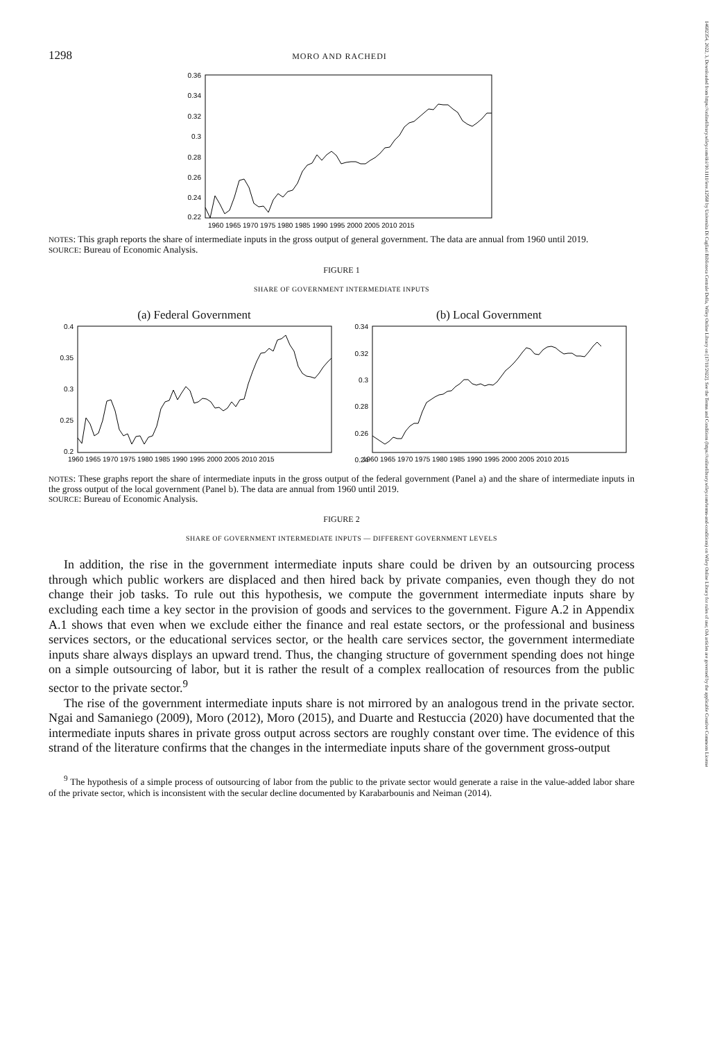14682354, 2022, 3, Downloaded from https://onlinelibrary.wiley.com/doi/10.1111/iere.12568 by Universita Di Cagliari Biblioteca Centrale Della, Wiley Online Library on [17/11/2022]. See the Terms and Conditions (https://onlinelibrary.wiley.com/terms-and-conditions) on Wiley Online Library for rules of use; OA articles are governed by the applicable Creative Commons License
1298 MORO AND RACHEDI
0.36
0.34
0.32
0.3
0.28
0.26
0.24
0.22
1960 1965 1970 1975 1980 1985 1990 1995 2000 2005 2010 2015
NOTES: This graph reports the share of intermediate inputs in the gross output of general government. The data are annual from 1960 until 2019.
SOURCE: Bureau of Economic Analysis.
FIGURE 1
SHARE OF GOVERNMENT INTERMEDIATE INPUTS
(a) Federal Government
0.4
0.35
0.3
0.25
0.2
1960 1965 1970 1975 1980 1985 1990 1995 2000 2005 2010 2015
(b) Local Government
0.34
0.32
0.3
0.28
0.26
0.24
1960 1965 1970 1975 1980 1985 1990 1995 2000 2005 2010 2015
NOTES: These graphs report the share of intermediate inputs in the gross output of the federal government (Panel a) and the share of intermediate inputs in the gross output of the local government (Panel b). The data are annual from 1960 until 2019.
SOURCE: Bureau of Economic Analysis.
FIGURE 2
SHARE OF GOVERNMENT INTERMEDIATE INPUTS — DIFFERENT GOVERNMENT LEVELS
In addition, the rise in the government intermediate inputs share could be driven by an outsourcing process through which public workers are displaced and then hired back by private companies, even though they do not change their job tasks. To rule out this hypothesis, we compute the government intermediate inputs share by excluding each time a key sector in the provision of goods and services to the government. Figure A.2 in Appendix A.1 shows that even when we exclude either the finance and real estate sectors, or the professional and business services sectors, or the educational services sector, or the health care services sector, the government intermediate inputs share always displays an upward trend. Thus, the changing structure of government spending does not hinge on a simple outsourcing of labor, but it is rather the result of a complex reallocation of resources from the public sector to the private sector.<sup>9</sup>
The rise of the government intermediate inputs share is not mirrored by an analogous trend in the private sector. Ngai and Samaniego (2009), Moro (2012), Moro (2015), and Duarte and Restuccia (2020) have documented that the intermediate inputs shares in private gross output across sectors are roughly constant over time. The evidence of this strand of the literature confirms that the changes in the intermediate inputs share of the government gross-output
<sup>9</sup> The hypothesis of a simple process of outsourcing of labor from the public to the private sector would generate a raise in the value-added labor share of the private sector, which is inconsistent with the secular decline documented by Karabarbounis and Neiman (2014).